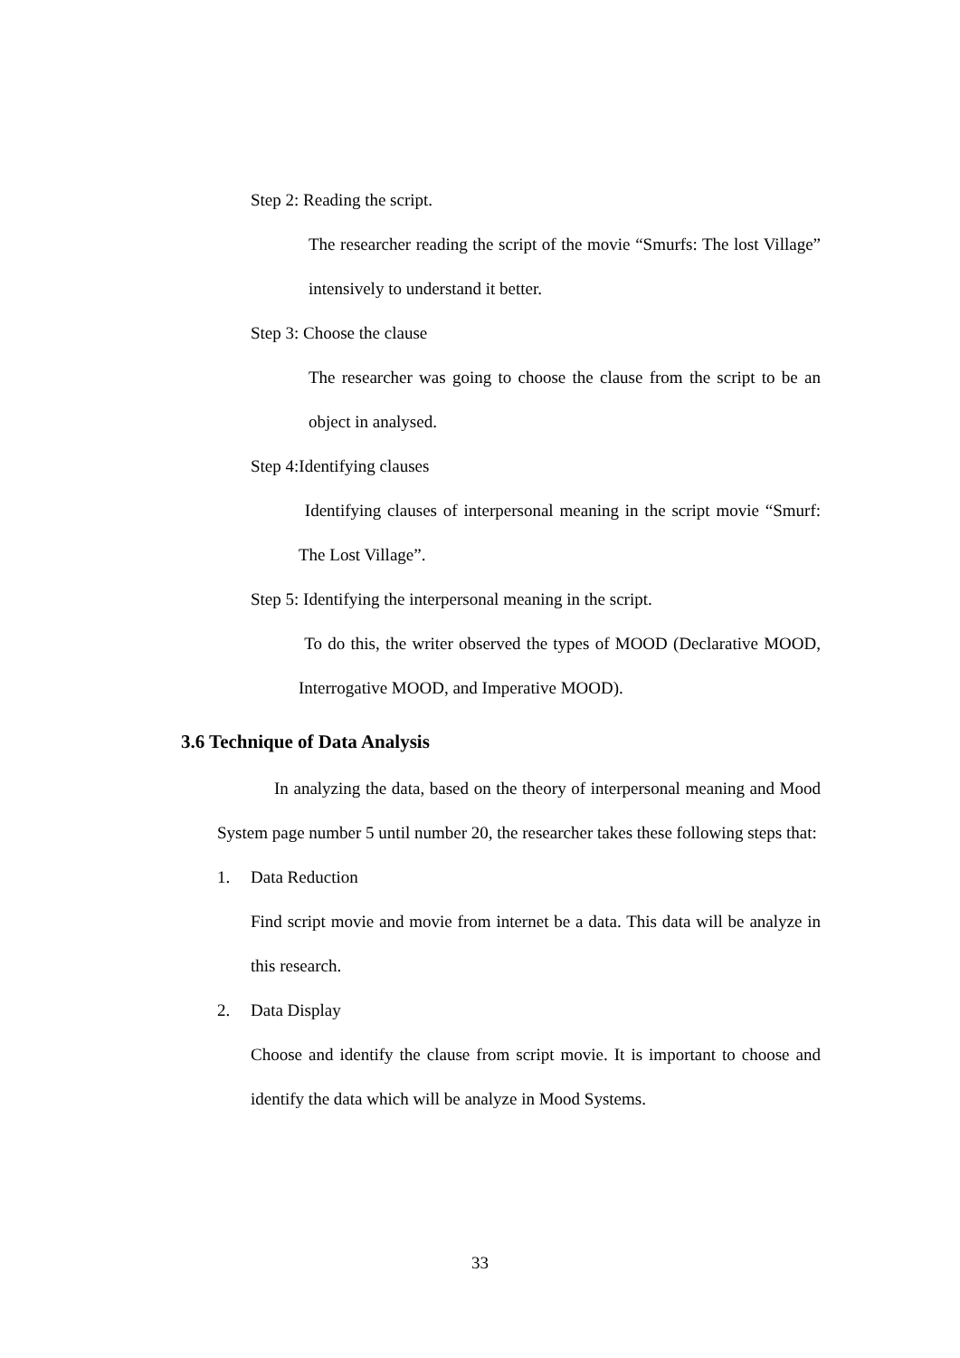Step 2: Reading the script.
The researcher reading the script of the movie “Smurfs: The lost Village” intensively to understand it better.
Step 3: Choose the clause
The researcher was going to choose the clause from the script to be an object in analysed.
Step 4:Identifying clauses
Identifying clauses of interpersonal meaning in the script movie “Smurf: The Lost Village”.
Step 5: Identifying the interpersonal meaning in the script.
To do this, the writer observed the types of MOOD (Declarative MOOD, Interrogative MOOD, and Imperative MOOD).
3.6 Technique of Data Analysis
In analyzing the data, based on the theory of interpersonal meaning and Mood System page number 5 until number 20, the researcher takes these following steps that:
1. Data Reduction
Find script movie and movie from internet be a data. This data will be analyze in this research.
2. Data Display
Choose and identify the clause from script movie. It is important to choose and identify the data which will be analyze in Mood Systems.
33